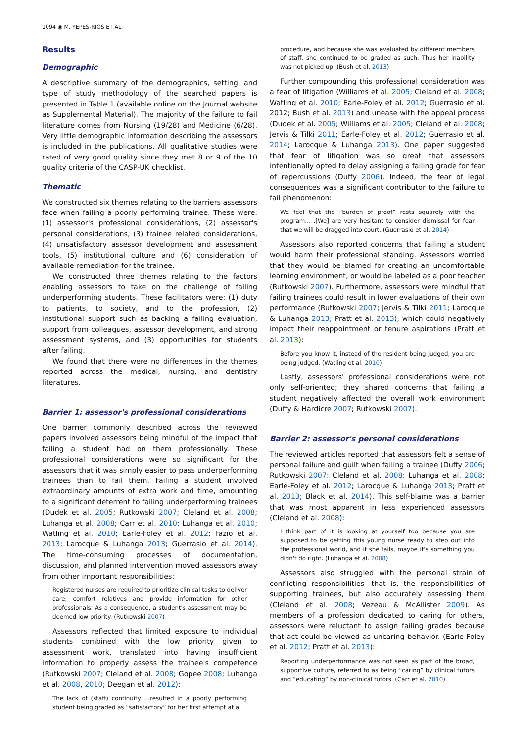1094 ◉ M. YEPES-RIOS ET AL.
Results
Demographic
A descriptive summary of the demographics, setting, and type of study methodology of the searched papers is presented in Table 1 (available online on the Journal website as Supplemental Material). The majority of the failure to fail literature comes from Nursing (19/28) and Medicine (6/28). Very little demographic information describing the assessors is included in the publications. All qualitative studies were rated of very good quality since they met 8 or 9 of the 10 quality criteria of the CASP-UK checklist.
Thematic
We constructed six themes relating to the barriers assessors face when failing a poorly performing trainee. These were: (1) assessor's professional considerations, (2) assessor's personal considerations, (3) trainee related considerations, (4) unsatisfactory assessor development and assessment tools, (5) institutional culture and (6) consideration of available remediation for the trainee.
We constructed three themes relating to the factors enabling assessors to take on the challenge of failing underperforming students. These facilitators were: (1) duty to patients, to society, and to the profession, (2) institutional support such as backing a failing evaluation, support from colleagues, assessor development, and strong assessment systems, and (3) opportunities for students after failing.
We found that there were no differences in the themes reported across the medical, nursing, and dentistry literatures.
Barrier 1: assessor's professional considerations
One barrier commonly described across the reviewed papers involved assessors being mindful of the impact that failing a student had on them professionally. These professional considerations were so significant for the assessors that it was simply easier to pass underperforming trainees than to fail them. Failing a student involved extraordinary amounts of extra work and time, amounting to a significant deterrent to failing underperforming trainees (Dudek et al. 2005; Rutkowski 2007; Cleland et al. 2008; Luhanga et al. 2008; Carr et al. 2010; Luhanga et al. 2010; Watling et al. 2010; Earle-Foley et al. 2012; Fazio et al. 2013; Larocque & Luhanga 2013; Guerrasio et al. 2014). The time-consuming processes of documentation, discussion, and planned intervention moved assessors away from other important responsibilities:
Registered nurses are required to prioritize clinical tasks to deliver care, comfort relatives and provide information for other professionals. As a consequence, a student's assessment may be deemed low priority. (Rutkowski 2007)
Assessors reflected that limited exposure to individual students combined with the low priority given to assessment work, translated into having insufficient information to properly assess the trainee's competence (Rutkowski 2007; Cleland et al. 2008; Gopee 2008; Luhanga et al. 2008, 2010; Deegan et al. 2012):
The lack of (staff) continuity …resulted in a poorly performing student being graded as “satisfactory” for her first attempt at a
procedure, and because she was evaluated by different members of staff, she continued to be graded as such. Thus her inability was not picked up. (Bush et al. 2013)
Further compounding this professional consideration was a fear of litigation (Williams et al. 2005; Cleland et al. 2008; Watling et al. 2010; Earle-Foley et al. 2012; Guerrasio et al. 2012; Bush et al. 2013) and unease with the appeal process (Dudek et al. 2005; Williams et al. 2005; Cleland et al. 2008; Jervis & Tilki 2011; Earle-Foley et al. 2012; Guerrasio et al. 2014; Larocque & Luhanga 2013). One paper suggested that fear of litigation was so great that assessors intentionally opted to delay assigning a failing grade for fear of repercussions (Duffy 2006). Indeed, the fear of legal consequences was a significant contributor to the failure to fail phenomenon:
We feel that the “burden of proof” rests squarely with the program… .[We] are very hesitant to consider dismissal for fear that we will be dragged into court. (Guerrasio et al. 2014)
Assessors also reported concerns that failing a student would harm their professional standing. Assessors worried that they would be blamed for creating an uncomfortable learning environment, or would be labeled as a poor teacher (Rutkowski 2007). Furthermore, assessors were mindful that failing trainees could result in lower evaluations of their own performance (Rutkowski 2007; Jervis & Tilki 2011; Larocque & Luhanga 2013; Pratt et al. 2013), which could negatively impact their reappointment or tenure aspirations (Pratt et al. 2013):
Before you know it, instead of the resident being judged, you are being judged. (Watling et al. 2010)
Lastly, assessors' professional considerations were not only self-oriented; they shared concerns that failing a student negatively affected the overall work environment (Duffy & Hardicre 2007; Rutkowski 2007).
Barrier 2: assessor's personal considerations
The reviewed articles reported that assessors felt a sense of personal failure and guilt when failing a trainee (Duffy 2006; Rutkowski 2007; Cleland et al. 2008; Luhanga et al. 2008; Earle-Foley et al. 2012; Larocque & Luhanga 2013; Pratt et al. 2013; Black et al. 2014). This self-blame was a barrier that was most apparent in less experienced assessors (Cleland et al. 2008):
I think part of it is looking at yourself too because you are supposed to be getting this young nurse ready to step out into the professional world, and if she fails, maybe it's something you didn't do right. (Luhanga et al. 2008)
Assessors also struggled with the personal strain of conflicting responsibilities—that is, the responsibilities of supporting trainees, but also accurately assessing them (Cleland et al. 2008; Vezeau & McAllister 2009). As members of a profession dedicated to caring for others, assessors were reluctant to assign failing grades because that act could be viewed as uncaring behavior. (Earle-Foley et al. 2012; Pratt et al. 2013):
Reporting underperformance was not seen as part of the broad, supportive culture, referred to as being “caring” by clinical tutors and “educating” by non-clinical tutors. (Carr et al. 2010)